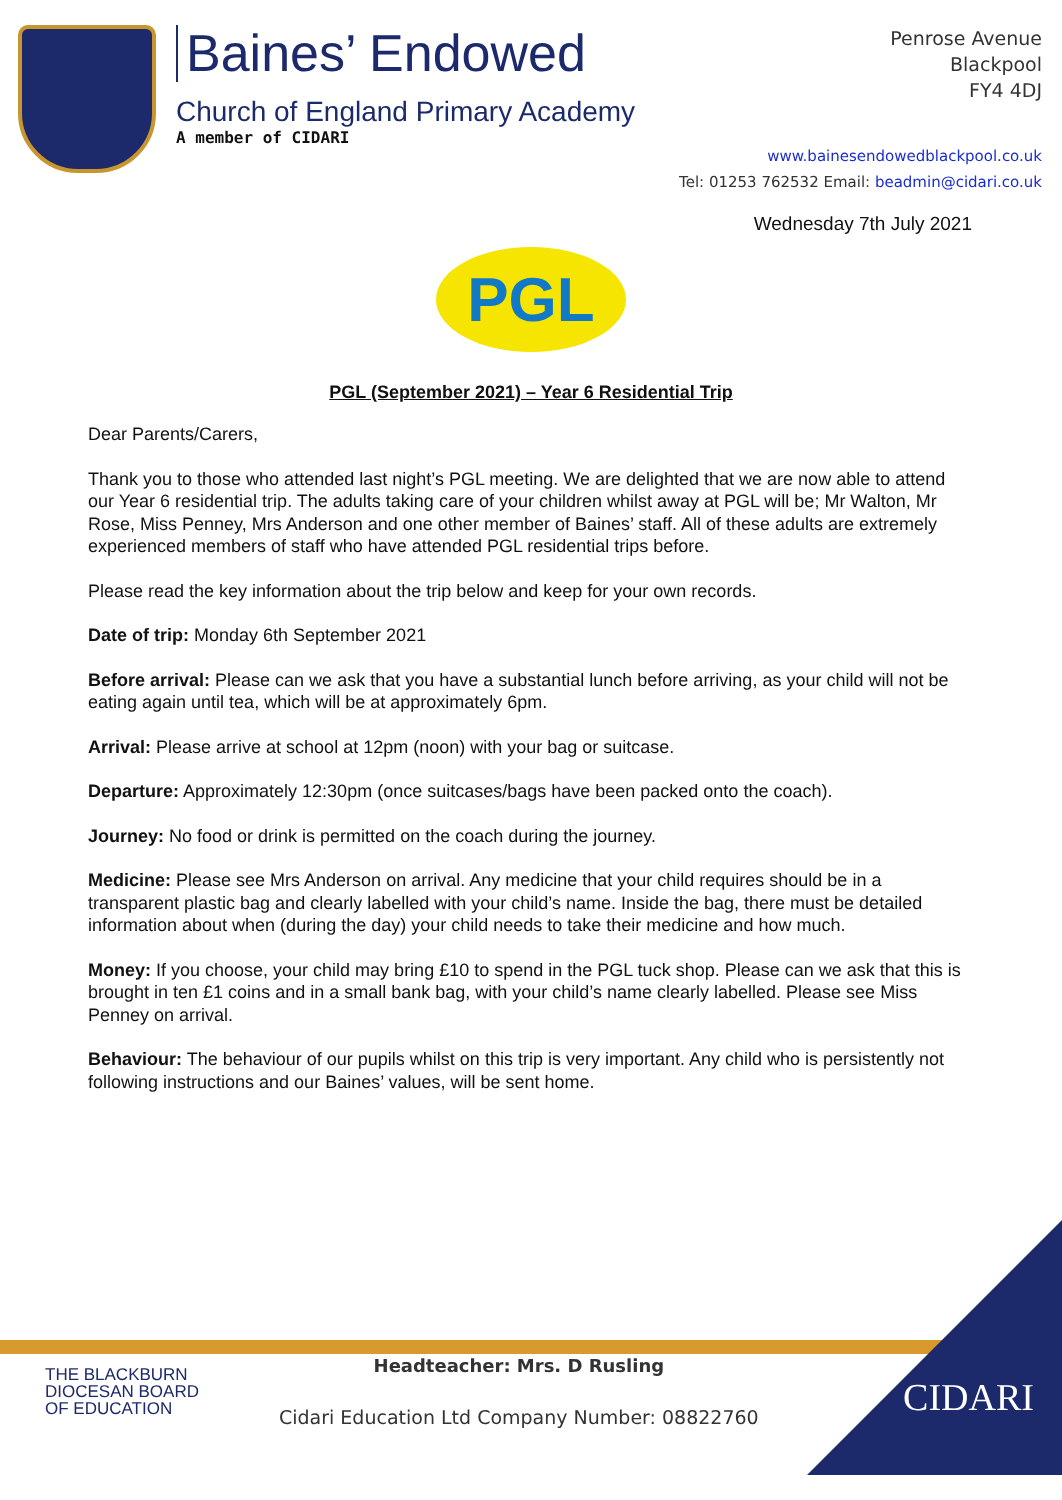Baines’ Endowed
Church of England Primary Academy
A member of CIDARI
Penrose Avenue
Blackpool
FY4 4DJ
www.bainesendowedblackpool.co.uk
Tel: 01253 762532 Email: beadmin@cidari.co.uk
Wednesday 7th July 2021
PGL
PGL (September 2021) – Year 6 Residential Trip
Dear Parents/Carers,
Thank you to those who attended last night’s PGL meeting. We are delighted that we are now able to attend our Year 6 residential trip. The adults taking care of your children whilst away at PGL will be; Mr Walton, Mr Rose, Miss Penney, Mrs Anderson and one other member of Baines’ staff. All of these adults are extremely experienced members of staff who have attended PGL residential trips before.
Please read the key information about the trip below and keep for your own records.
Date of trip: Monday 6th September 2021
Before arrival: Please can we ask that you have a substantial lunch before arriving, as your child will not be eating again until tea, which will be at approximately 6pm.
Arrival: Please arrive at school at 12pm (noon) with your bag or suitcase.
Departure: Approximately 12:30pm (once suitcases/bags have been packed onto the coach).
Journey: No food or drink is permitted on the coach during the journey.
Medicine: Please see Mrs Anderson on arrival. Any medicine that your child requires should be in a transparent plastic bag and clearly labelled with your child’s name. Inside the bag, there must be detailed information about when (during the day) your child needs to take their medicine and how much.
Money: If you choose, your child may bring £10 to spend in the PGL tuck shop. Please can we ask that this is brought in ten £1 coins and in a small bank bag, with your child’s name clearly labelled. Please see Miss Penney on arrival.
Behaviour: The behaviour of our pupils whilst on this trip is very important. Any child who is persistently not following instructions and our Baines’ values, will be sent home.
THE BLACKBURN
DIOCESAN BOARD
OF EDUCATION
Headteacher: Mrs. D Rusling
Cidari Education Ltd Company Number: 08822760
CIDARI